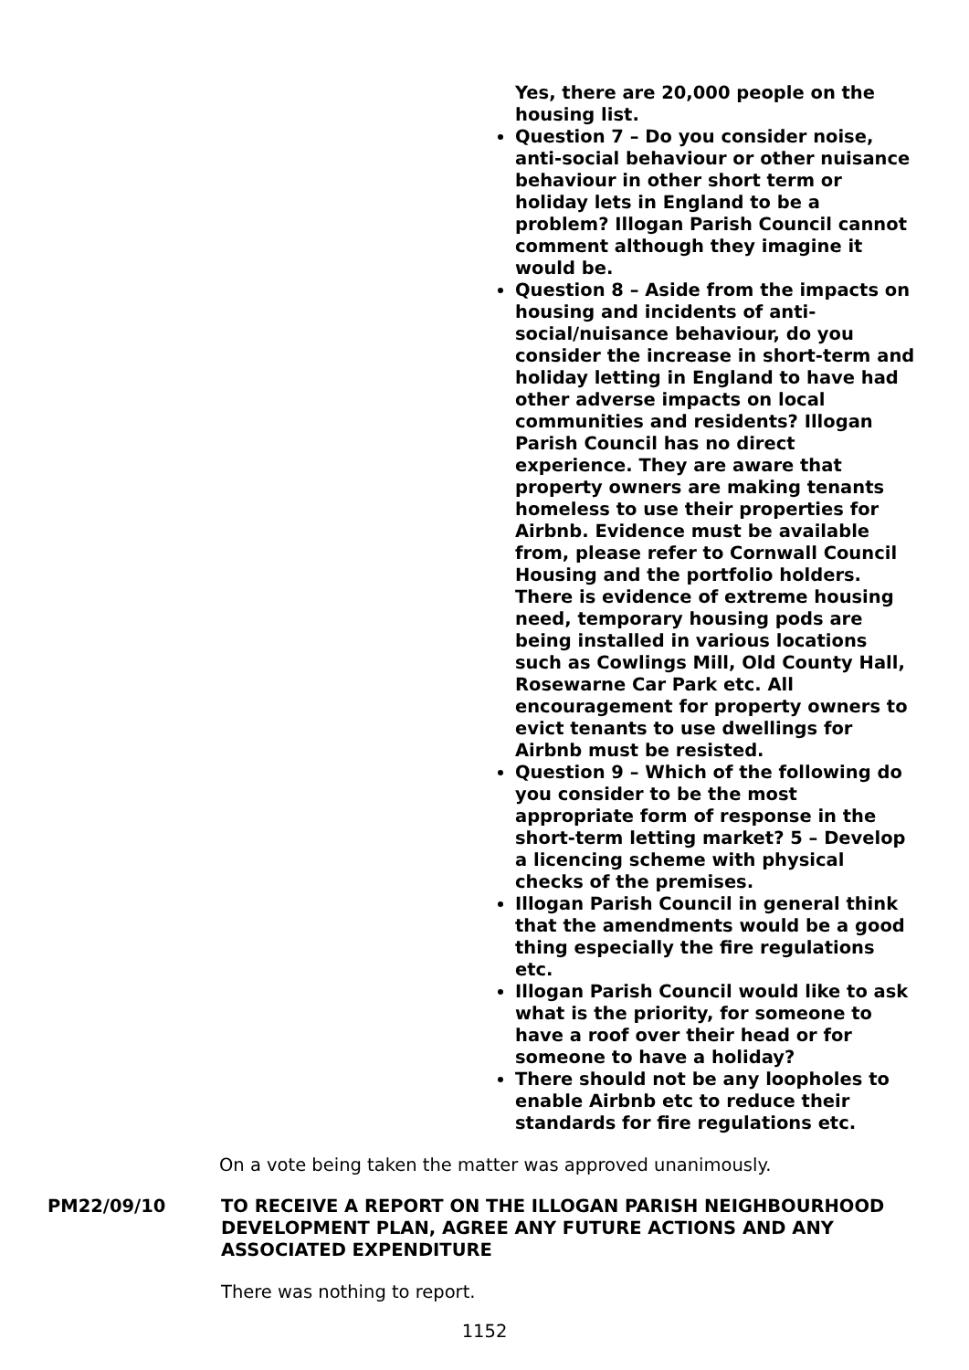Yes, there are 20,000 people on the housing list.
Question 7 – Do you consider noise, anti-social behaviour or other nuisance behaviour in other short term or holiday lets in England to be a problem? Illogan Parish Council cannot comment although they imagine it would be.
Question 8 – Aside from the impacts on housing and incidents of anti-social/nuisance behaviour, do you consider the increase in short-term and holiday letting in England to have had other adverse impacts on local communities and residents? Illogan Parish Council has no direct experience. They are aware that property owners are making tenants homeless to use their properties for Airbnb. Evidence must be available from, please refer to Cornwall Council Housing and the portfolio holders. There is evidence of extreme housing need, temporary housing pods are being installed in various locations such as Cowlings Mill, Old County Hall, Rosewarne Car Park etc. All encouragement for property owners to evict tenants to use dwellings for Airbnb must be resisted.
Question 9 – Which of the following do you consider to be the most appropriate form of response in the short-term letting market? 5 – Develop a licencing scheme with physical checks of the premises.
Illogan Parish Council in general think that the amendments would be a good thing especially the fire regulations etc.
Illogan Parish Council would like to ask what is the priority, for someone to have a roof over their head or for someone to have a holiday?
There should not be any loopholes to enable Airbnb etc to reduce their standards for fire regulations etc.
On a vote being taken the matter was approved unanimously.
PM22/09/10 TO RECEIVE A REPORT ON THE ILLOGAN PARISH NEIGHBOURHOOD DEVELOPMENT PLAN, AGREE ANY FUTURE ACTIONS AND ANY ASSOCIATED EXPENDITURE
There was nothing to report.
1152